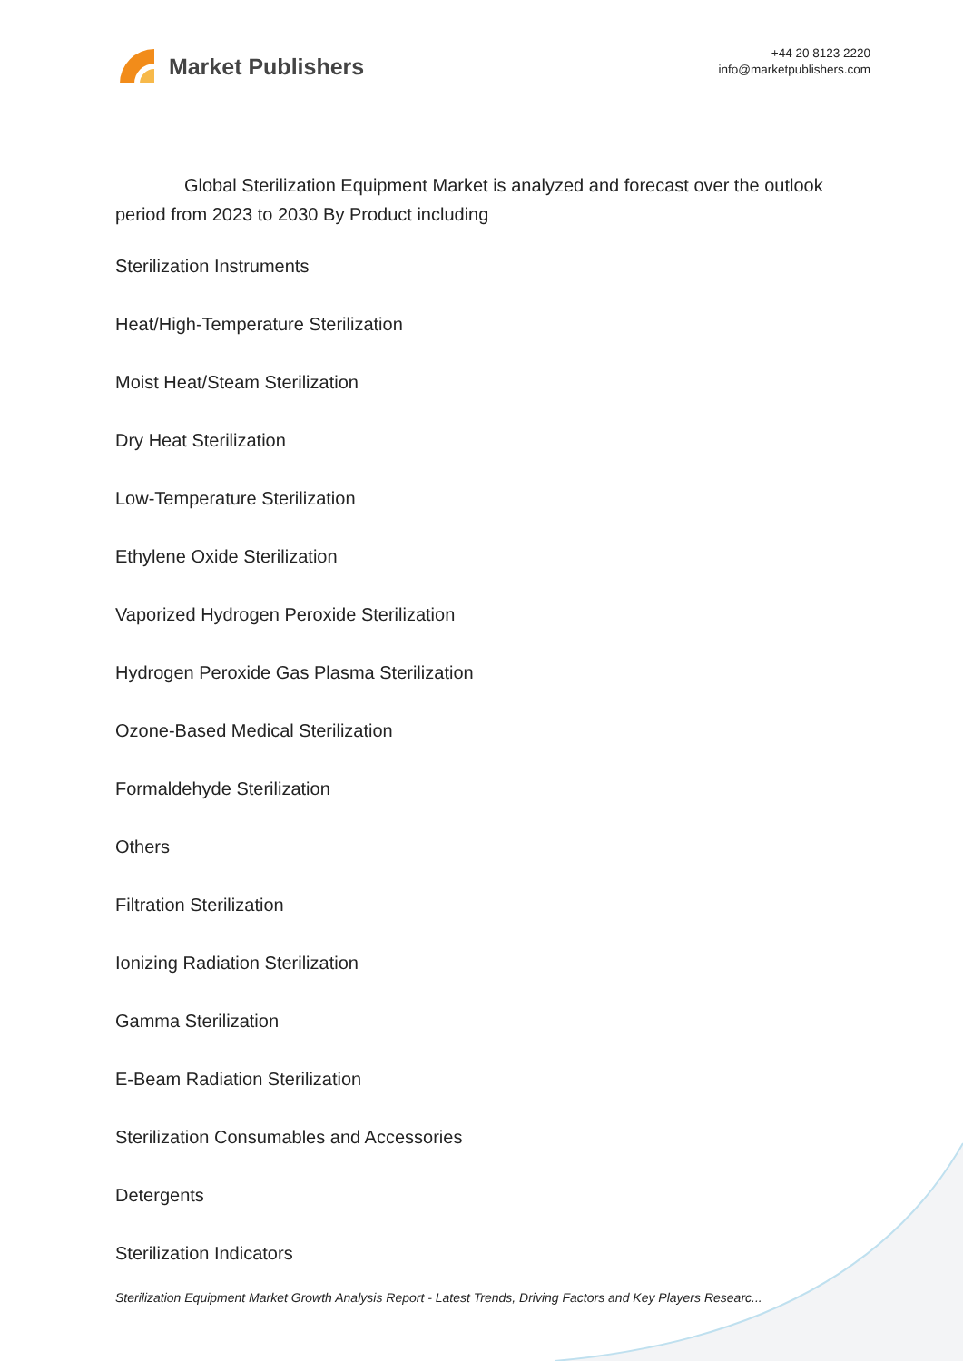Market Publishers
+44 20 8123 2220
info@marketpublishers.com
Global Sterilization Equipment Market is analyzed and forecast over the outlook period from 2023 to 2030 By Product including
Sterilization Instruments
Heat/High-Temperature Sterilization
Moist Heat/Steam Sterilization
Dry Heat Sterilization
Low-Temperature Sterilization
Ethylene Oxide Sterilization
Vaporized Hydrogen Peroxide Sterilization
Hydrogen Peroxide Gas Plasma Sterilization
Ozone-Based Medical Sterilization
Formaldehyde Sterilization
Others
Filtration Sterilization
Ionizing Radiation Sterilization
Gamma Sterilization
E-Beam Radiation Sterilization
Sterilization Consumables and Accessories
Detergents
Sterilization Indicators
Sterilization Equipment Market Growth Analysis Report - Latest Trends, Driving Factors and Key Players Researc...